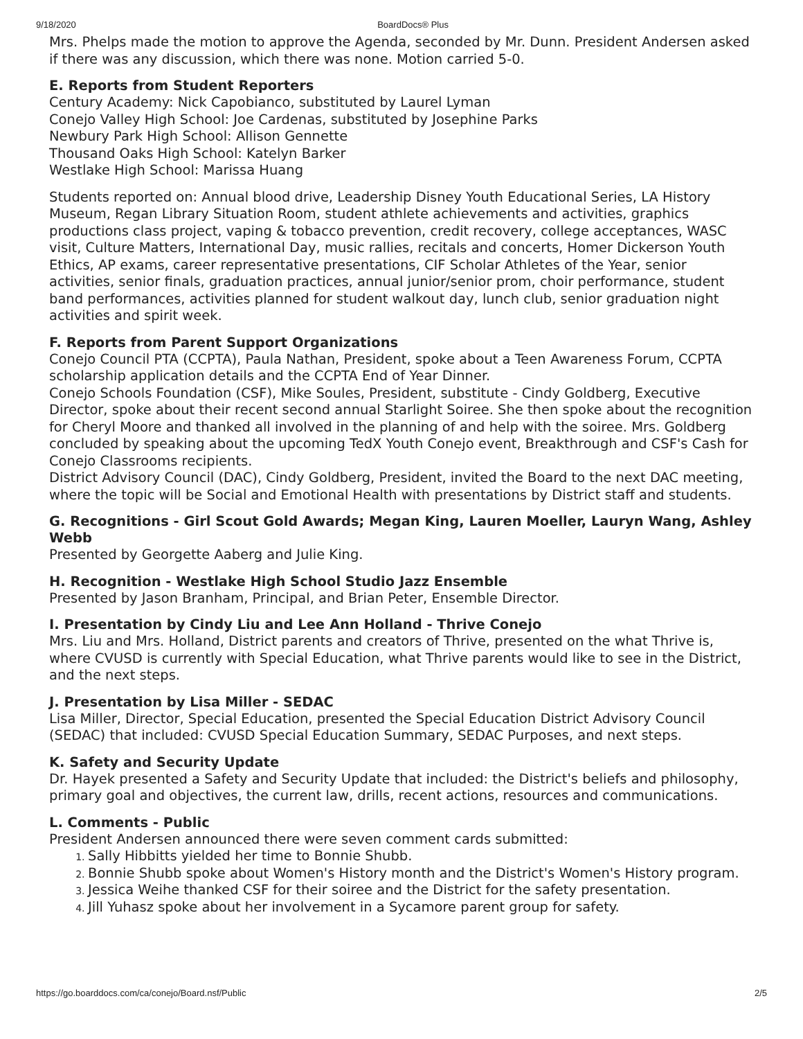9/18/2020 BoardDocs® Plus
Mrs. Phelps made the motion to approve the Agenda, seconded by Mr. Dunn. President Andersen asked if there was any discussion, which there was none. Motion carried 5-0.
E. Reports from Student Reporters
Century Academy: Nick Capobianco, substituted by Laurel Lyman
Conejo Valley High School: Joe Cardenas, substituted by Josephine Parks
Newbury Park High School: Allison Gennette
Thousand Oaks High School: Katelyn Barker
Westlake High School: Marissa Huang
Students reported on: Annual blood drive, Leadership Disney Youth Educational Series, LA History Museum, Regan Library Situation Room, student athlete achievements and activities, graphics productions class project, vaping & tobacco prevention, credit recovery, college acceptances, WASC visit, Culture Matters, International Day, music rallies, recitals and concerts, Homer Dickerson Youth Ethics, AP exams, career representative presentations, CIF Scholar Athletes of the Year, senior activities, senior finals, graduation practices, annual junior/senior prom, choir performance, student band performances, activities planned for student walkout day, lunch club, senior graduation night activities and spirit week.
F. Reports from Parent Support Organizations
Conejo Council PTA (CCPTA), Paula Nathan, President, spoke about a Teen Awareness Forum, CCPTA scholarship application details and the CCPTA End of Year Dinner.
Conejo Schools Foundation (CSF), Mike Soules, President, substitute - Cindy Goldberg, Executive Director, spoke about their recent second annual Starlight Soiree. She then spoke about the recognition for Cheryl Moore and thanked all involved in the planning of and help with the soiree. Mrs. Goldberg concluded by speaking about the upcoming TedX Youth Conejo event, Breakthrough and CSF's Cash for Conejo Classrooms recipients.
District Advisory Council (DAC), Cindy Goldberg, President, invited the Board to the next DAC meeting, where the topic will be Social and Emotional Health with presentations by District staff and students.
G. Recognitions - Girl Scout Gold Awards; Megan King, Lauren Moeller, Lauryn Wang, Ashley Webb
Presented by Georgette Aaberg and Julie King.
H. Recognition - Westlake High School Studio Jazz Ensemble
Presented by Jason Branham, Principal, and Brian Peter, Ensemble Director.
I. Presentation by Cindy Liu and Lee Ann Holland - Thrive Conejo
Mrs. Liu and Mrs. Holland, District parents and creators of Thrive, presented on the what Thrive is, where CVUSD is currently with Special Education, what Thrive parents would like to see in the District, and the next steps.
J. Presentation by Lisa Miller - SEDAC
Lisa Miller, Director, Special Education, presented the Special Education District Advisory Council (SEDAC) that included: CVUSD Special Education Summary, SEDAC Purposes, and next steps.
K. Safety and Security Update
Dr. Hayek presented a Safety and Security Update that included: the District's beliefs and philosophy, primary goal and objectives, the current law, drills, recent actions, resources and communications.
L. Comments - Public
President Andersen announced there were seven comment cards submitted:
Sally Hibbitts yielded her time to Bonnie Shubb.
Bonnie Shubb spoke about Women's History month and the District's Women's History program.
Jessica Weihe thanked CSF for their soiree and the District for the safety presentation.
Jill Yuhasz spoke about her involvement in a Sycamore parent group for safety.
https://go.boarddocs.com/ca/conejo/Board.nsf/Public 2/5